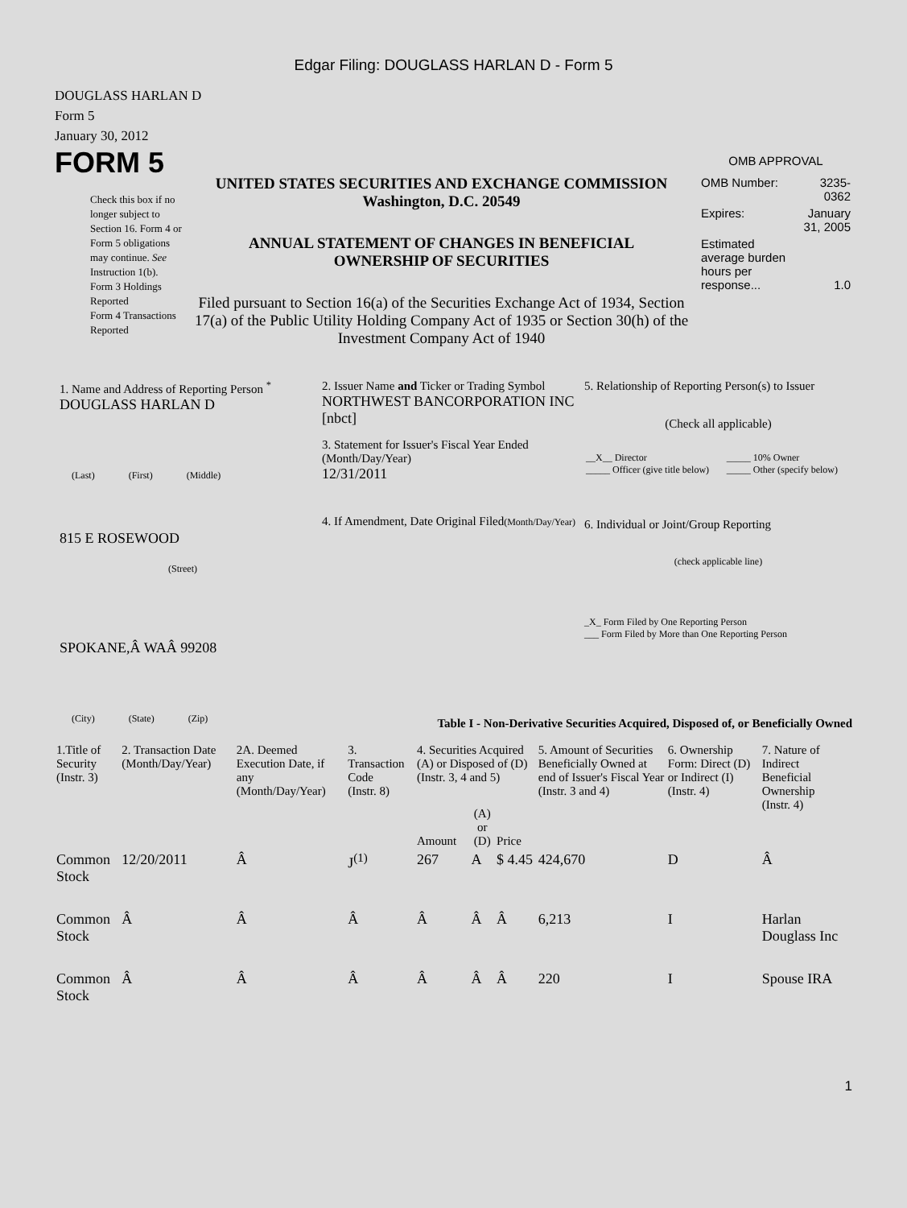Edgar Filing: DOUGLASS HARLAN D - Form 5
DOUGLASS HARLAN D
Form 5
January 30, 2012
FORM 5
Check this box if no longer subject to Section 16. Form 4 or Form 5 obligations may continue. See Instruction 1(b).
Form 3 Holdings Reported
Form 4 Transactions Reported
UNITED STATES SECURITIES AND EXCHANGE COMMISSION
Washington, D.C. 20549
ANNUAL STATEMENT OF CHANGES IN BENEFICIAL
OWNERSHIP OF SECURITIES
Filed pursuant to Section 16(a) of the Securities Exchange Act of 1934, Section 17(a) of the Public Utility Holding Company Act of 1935 or Section 30(h) of the Investment Company Act of 1940
OMB APPROVAL
| OMB Number: | 3235-0362 |
| Expires: | January 31, 2005 |
| Estimated average burden hours per response... | 1.0 |
1. Name and Address of Reporting Person <sup>*</sup>
DOUGLASS HARLAN D
(Last) (First) (Middle)
815 E ROSEWOOD
(Street)
SPOKANE,Â WAÂ 99208
(City) (State) (Zip)
2. Issuer Name and Ticker or Trading Symbol
NORTHWEST BANCORPORATION INC [nbct]
3. Statement for Issuer's Fiscal Year Ended (Month/Day/Year)
12/31/2011
4. If Amendment, Date Original Filed(Month/Day/Year)
5. Relationship of Reporting Person(s) to Issuer
(Check all applicable)
| __X__ Director _____ Officer (give title below) | _____ 10% Owner _____ Other (specify below) |
6. Individual or Joint/Group Reporting
(check applicable line)
_X_ Form Filed by One Reporting Person
___ Form Filed by More than One Reporting Person
Table I - Non-Derivative Securities Acquired, Disposed of, or Beneficially Owned
| 1.Title of Security (Instr. 3) | 2. Transaction Date (Month/Day/Year) | 2A. Deemed Execution Date, if any (Month/Day/Year) | 3. Transaction Code (Instr. 8) | 4. Securities Acquired (A) or Disposed of (D) (Instr. 3, 4 and 5) | | | 5. Amount of Securities Beneficially Owned at end of Issuer's Fiscal Year (Instr. 3 and 4) | 6. Ownership Form: Direct (D) or Indirect (I) (Instr. 4) | 7. Nature of Indirect Beneficial Ownership (Instr. 4) |
| --- | --- | --- | --- | --- | --- | --- | --- | --- | --- |
| | | | | Amount | (A) or (D) | Price | | | |
| Common Stock | 12/20/2011 | Â | J<sup>(1)</sup> | 267 | A | $ 4.45 | 424,670 | D | Â |
| Common Stock | Â | Â | Â | Â | Â | Â | 6,213 | I | Harlan Douglass Inc |
| Common Stock | Â | Â | Â | Â | Â | Â | 220 | I | Spouse IRA |
1